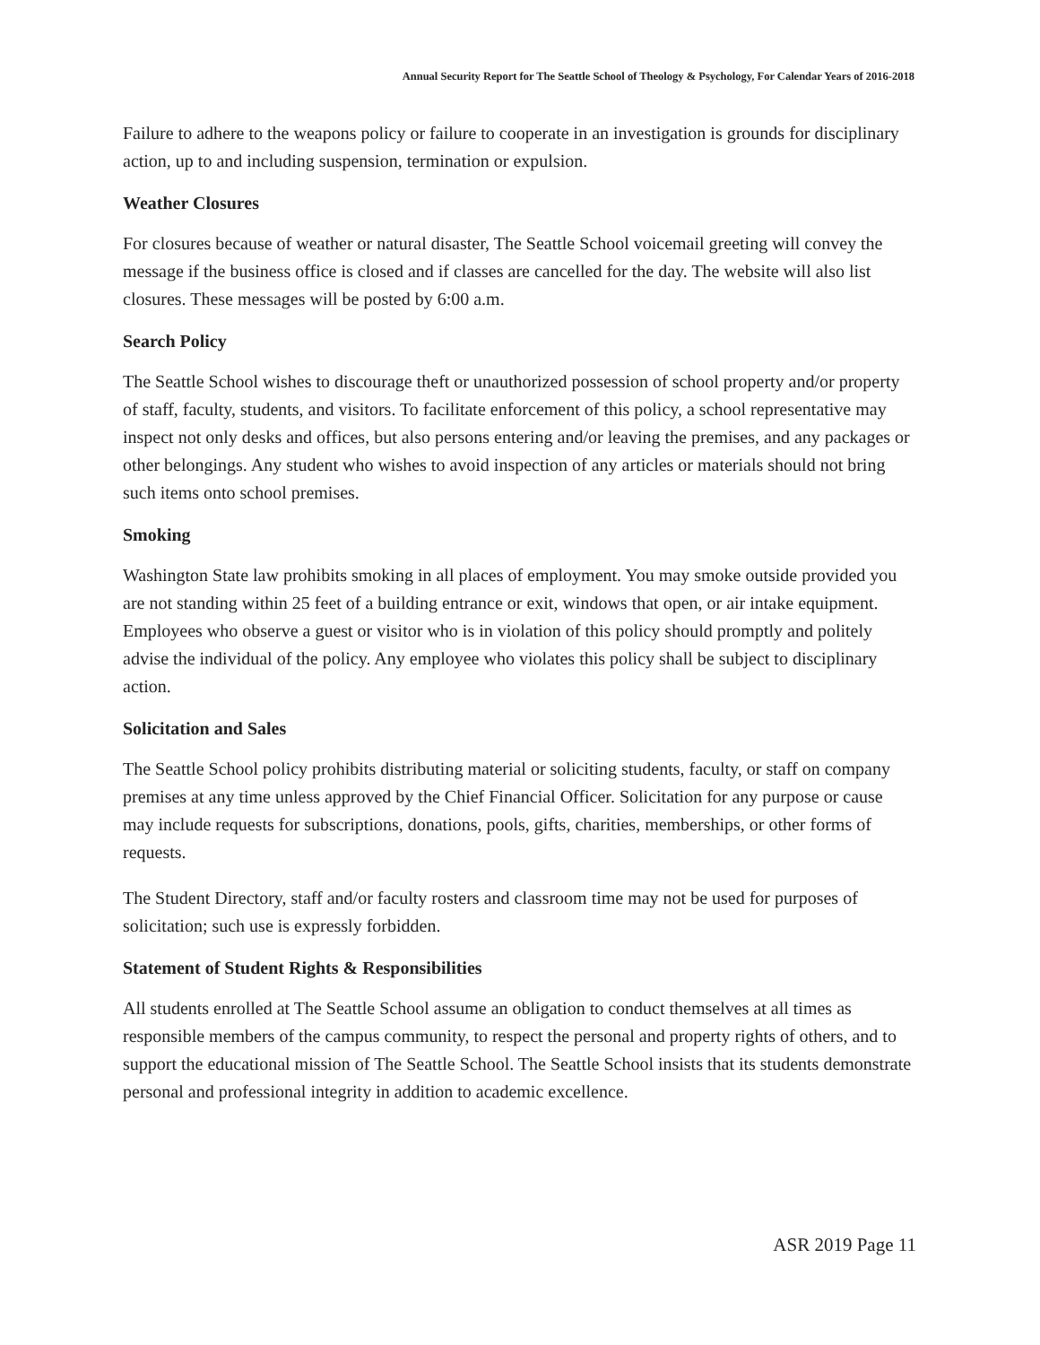Annual Security Report for The Seattle School of Theology & Psychology, For Calendar Years of 2016-2018
Failure to adhere to the weapons policy or failure to cooperate in an investigation is grounds for disciplinary action, up to and including suspension, termination or expulsion.
Weather Closures
For closures because of weather or natural disaster, The Seattle School voicemail greeting will convey the message if the business office is closed and if classes are cancelled for the day. The website will also list closures. These messages will be posted by 6:00 a.m.
Search Policy
The Seattle School wishes to discourage theft or unauthorized possession of school property and/or property of staff, faculty, students, and visitors. To facilitate enforcement of this policy, a school representative may inspect not only desks and offices, but also persons entering and/or leaving the premises, and any packages or other belongings. Any student who wishes to avoid inspection of any articles or materials should not bring such items onto school premises.
Smoking
Washington State law prohibits smoking in all places of employment. You may smoke outside provided you are not standing within 25 feet of a building entrance or exit, windows that open, or air intake equipment. Employees who observe a guest or visitor who is in violation of this policy should promptly and politely advise the individual of the policy. Any employee who violates this policy shall be subject to disciplinary action.
Solicitation and Sales
The Seattle School policy prohibits distributing material or soliciting students, faculty, or staff on company premises at any time unless approved by the Chief Financial Officer. Solicitation for any purpose or cause may include requests for subscriptions, donations, pools, gifts, charities, memberships, or other forms of requests.
The Student Directory, staff and/or faculty rosters and classroom time may not be used for purposes of solicitation; such use is expressly forbidden.
Statement of Student Rights & Responsibilities
All students enrolled at The Seattle School assume an obligation to conduct themselves at all times as responsible members of the campus community, to respect the personal and property rights of others, and to support the educational mission of The Seattle School. The Seattle School insists that its students demonstrate personal and professional integrity in addition to academic excellence.
ASR 2019 Page 11